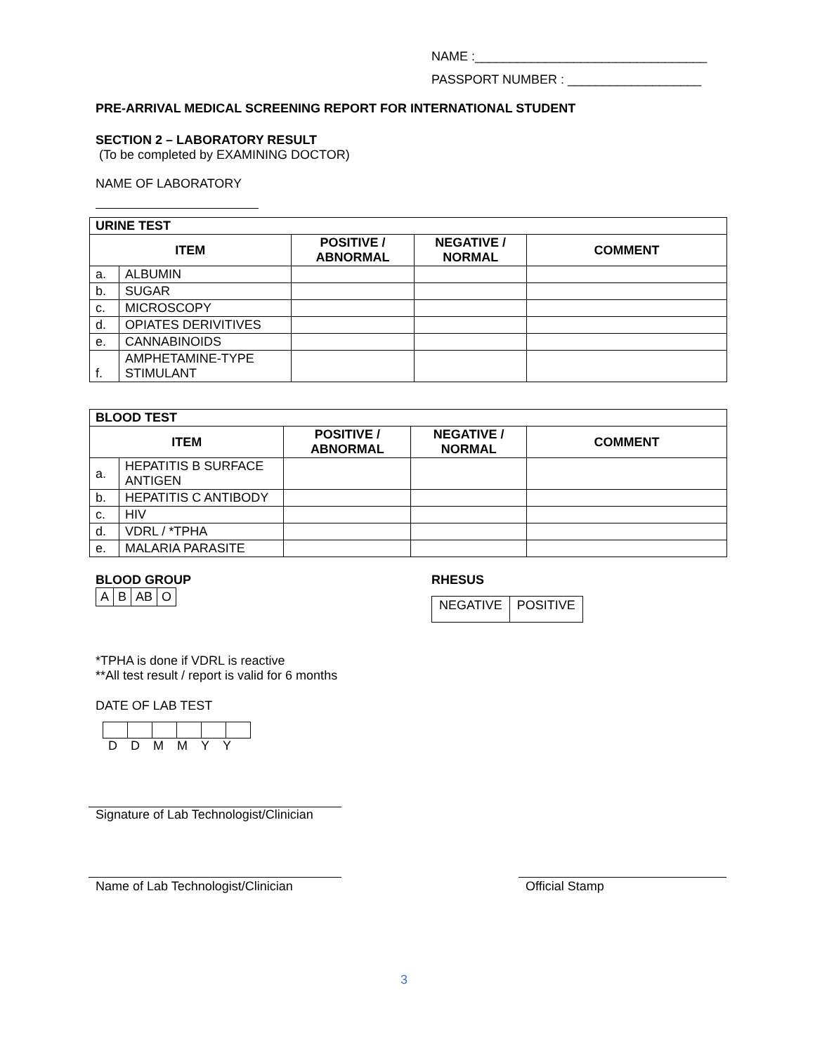NAME :_________________________________
PASSPORT NUMBER : ___________________
PRE-ARRIVAL MEDICAL SCREENING REPORT FOR INTERNATIONAL STUDENT
SECTION 2 – LABORATORY RESULT
(To be completed by EXAMINING DOCTOR)
NAME OF LABORATORY
| URINE TEST | | | | |
| --- | --- | --- | --- | --- |
| ITEM | | POSITIVE / ABNORMAL | NEGATIVE / NORMAL | COMMENT |
| a. | ALBUMIN | | | |
| b. | SUGAR | | | |
| c. | MICROSCOPY | | | |
| d. | OPIATES DERIVITIVES | | | |
| e. | CANNABINOIDS | | | |
| f. | AMPHETAMINE-TYPE STIMULANT | | | |
| BLOOD TEST | | | | |
| --- | --- | --- | --- | --- |
| ITEM | | POSITIVE / ABNORMAL | NEGATIVE / NORMAL | COMMENT |
| a. | HEPATITIS B SURFACE ANTIGEN | | | |
| b. | HEPATITIS C ANTIBODY | | | |
| c. | HIV | | | |
| d. | VDRL / *TPHA | | | |
| e. | MALARIA PARASITE | | | |
BLOOD GROUP
| A | B | AB | O |
RHESUS
| NEGATIVE | POSITIVE |
*TPHA is done if VDRL is reactive
**All test result / report is valid for 6 months
DATE OF LAB TEST
DDMMYY
Signature of Lab Technologist/Clinician
Name of Lab Technologist/Clinician
Official Stamp
3